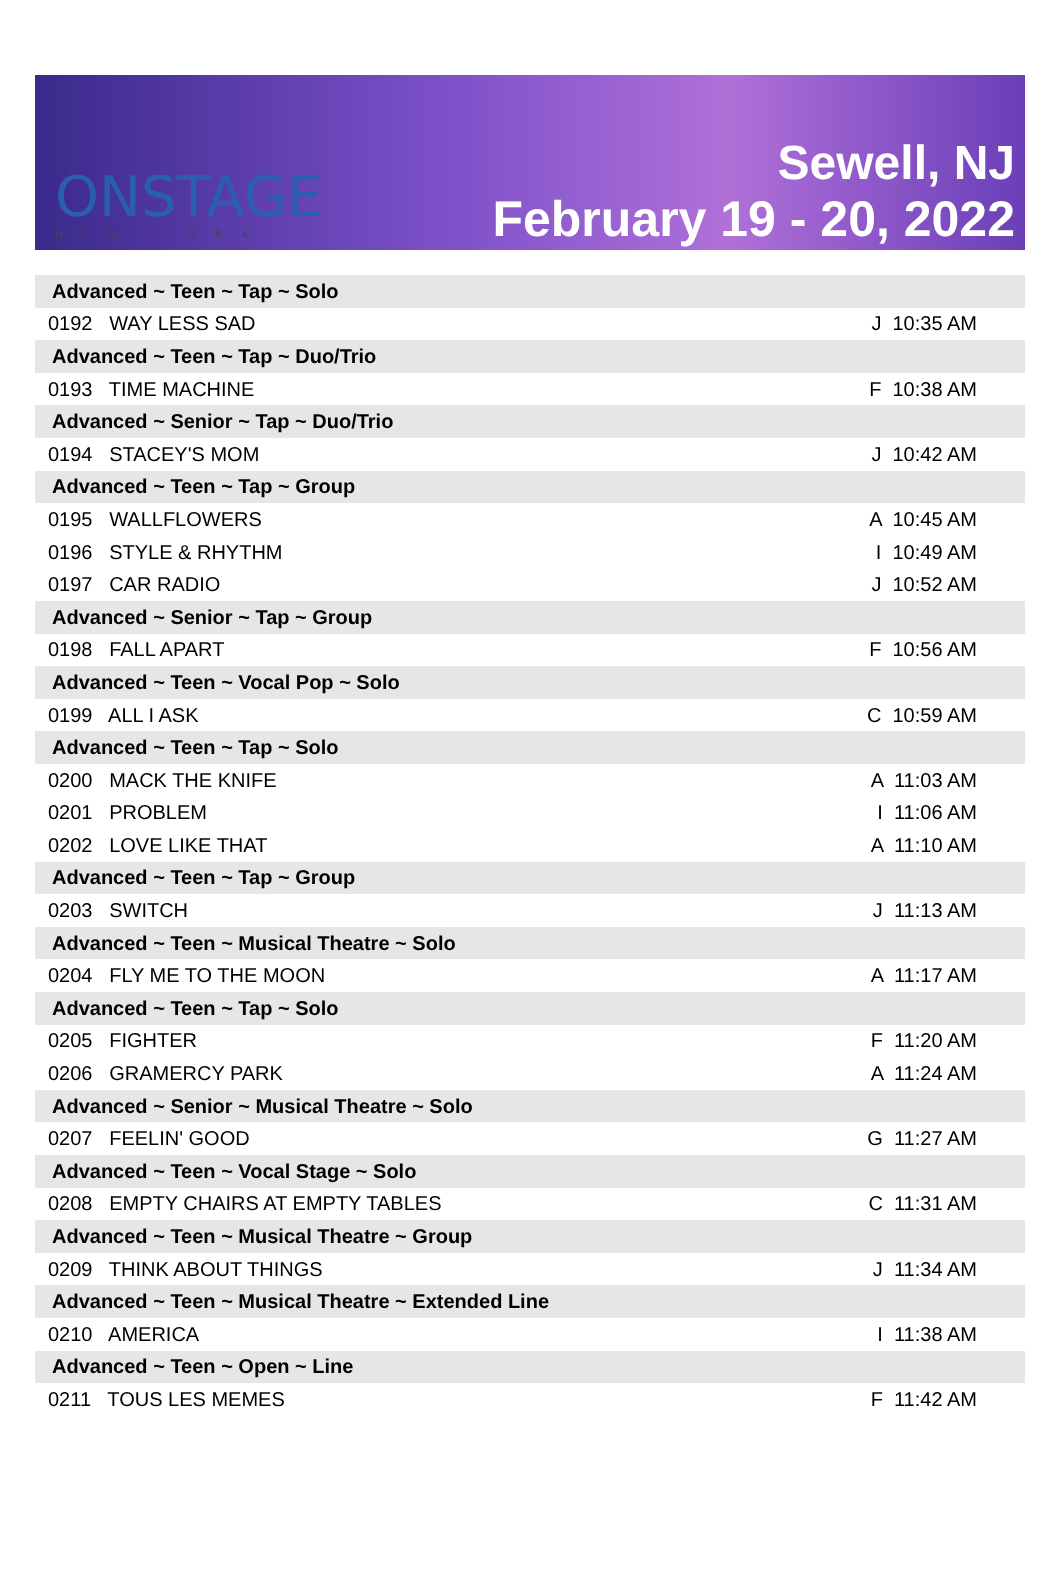ONSTAGE
NEW YORK
Sewell, NJ
February 19 - 20, 2022
| Advanced ~ Teen ~ Tap ~ Solo | |
| 0192 WAY LESS SAD | J 10:35 AM |
| Advanced ~ Teen ~ Tap ~ Duo/Trio | |
| 0193 TIME MACHINE | F 10:38 AM |
| Advanced ~ Senior ~ Tap ~ Duo/Trio | |
| 0194 STACEY'S MOM | J 10:42 AM |
| Advanced ~ Teen ~ Tap ~ Group | |
| 0195 WALLFLOWERS | A 10:45 AM |
| 0196 STYLE & RHYTHM | I 10:49 AM |
| 0197 CAR RADIO | J 10:52 AM |
| Advanced ~ Senior ~ Tap ~ Group | |
| 0198 FALL APART | F 10:56 AM |
| Advanced ~ Teen ~ Vocal Pop ~ Solo | |
| 0199 ALL I ASK | C 10:59 AM |
| Advanced ~ Teen ~ Tap ~ Solo | |
| 0200 MACK THE KNIFE | A 11:03 AM |
| 0201 PROBLEM | I 11:06 AM |
| 0202 LOVE LIKE THAT | A 11:10 AM |
| Advanced ~ Teen ~ Tap ~ Group | |
| 0203 SWITCH | J 11:13 AM |
| Advanced ~ Teen ~ Musical Theatre ~ Solo | |
| 0204 FLY ME TO THE MOON | A 11:17 AM |
| Advanced ~ Teen ~ Tap ~ Solo | |
| 0205 FIGHTER | F 11:20 AM |
| 0206 GRAMERCY PARK | A 11:24 AM |
| Advanced ~ Senior ~ Musical Theatre ~ Solo | |
| 0207 FEELIN' GOOD | G 11:27 AM |
| Advanced ~ Teen ~ Vocal Stage ~ Solo | |
| 0208 EMPTY CHAIRS AT EMPTY TABLES | C 11:31 AM |
| Advanced ~ Teen ~ Musical Theatre ~ Group | |
| 0209 THINK ABOUT THINGS | J 11:34 AM |
| Advanced ~ Teen ~ Musical Theatre ~ Extended Line | |
| 0210 AMERICA | I 11:38 AM |
| Advanced ~ Teen ~ Open ~ Line | |
| 0211 TOUS LES MEMES | F 11:42 AM |